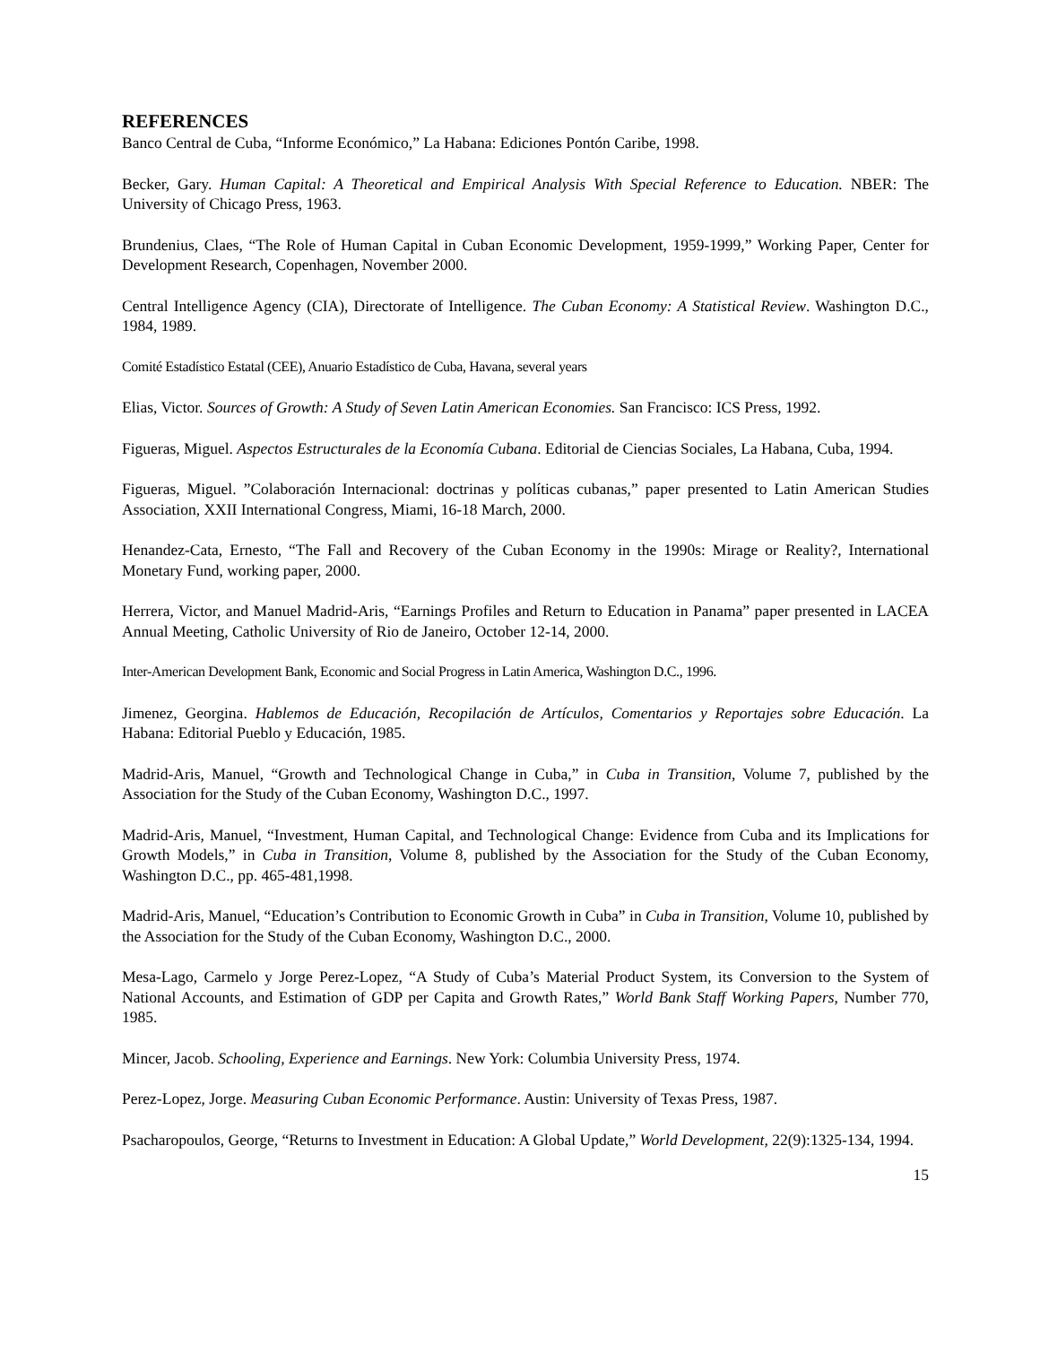REFERENCES
Banco Central de Cuba, “Informe Económico,” La Habana: Ediciones Pontón Caribe, 1998.
Becker, Gary. Human Capital: A Theoretical and Empirical Analysis With Special Reference to Education. NBER: The University of Chicago Press, 1963.
Brundenius, Claes, “The Role of Human Capital in Cuban Economic Development, 1959-1999,” Working Paper, Center for Development Research, Copenhagen, November 2000.
Central Intelligence Agency (CIA), Directorate of Intelligence. The Cuban Economy: A Statistical Review. Washington D.C., 1984, 1989.
Comité Estadístico Estatal (CEE), Anuario Estadístico de Cuba, Havana, several years
Elias, Victor. Sources of Growth: A Study of Seven Latin American Economies. San Francisco: ICS Press, 1992.
Figueras, Miguel. Aspectos Estructurales de la Economía Cubana. Editorial de Ciencias Sociales, La Habana, Cuba, 1994.
Figueras, Miguel. ”Colaboración Internacional: doctrinas y políticas cubanas,” paper presented to Latin American Studies Association, XXII International Congress, Miami, 16-18 March, 2000.
Henandez-Cata, Ernesto, “The Fall and Recovery of the Cuban Economy in the 1990s: Mirage or Reality?, International Monetary Fund, working paper, 2000.
Herrera, Victor, and Manuel Madrid-Aris, “Earnings Profiles and Return to Education in Panama” paper presented in LACEA Annual Meeting, Catholic University of Rio de Janeiro, October 12-14, 2000.
Inter-American Development Bank, Economic and Social Progress in Latin America, Washington D.C., 1996.
Jimenez, Georgina. Hablemos de Educación, Recopilación de Artículos, Comentarios y Reportajes sobre Educación. La Habana: Editorial Pueblo y Educación, 1985.
Madrid-Aris, Manuel, “Growth and Technological Change in Cuba,” in Cuba in Transition, Volume 7, published by the Association for the Study of the Cuban Economy, Washington D.C., 1997.
Madrid-Aris, Manuel, “Investment, Human Capital, and Technological Change: Evidence from Cuba and its Implications for Growth Models,” in Cuba in Transition, Volume 8, published by the Association for the Study of the Cuban Economy, Washington D.C., pp. 465-481,1998.
Madrid-Aris, Manuel, “Education’s Contribution to Economic Growth in Cuba” in Cuba in Transition, Volume 10, published by the Association for the Study of the Cuban Economy, Washington D.C., 2000.
Mesa-Lago, Carmelo y Jorge Perez-Lopez, “A Study of Cuba’s Material Product System, its Conversion to the System of National Accounts, and Estimation of GDP per Capita and Growth Rates,” World Bank Staff Working Papers, Number 770, 1985.
Mincer, Jacob. Schooling, Experience and Earnings. New York: Columbia University Press, 1974.
Perez-Lopez, Jorge. Measuring Cuban Economic Performance. Austin: University of Texas Press, 1987.
Psacharopoulos, George, “Returns to Investment in Education: A Global Update,” World Development, 22(9):1325-134, 1994.
15